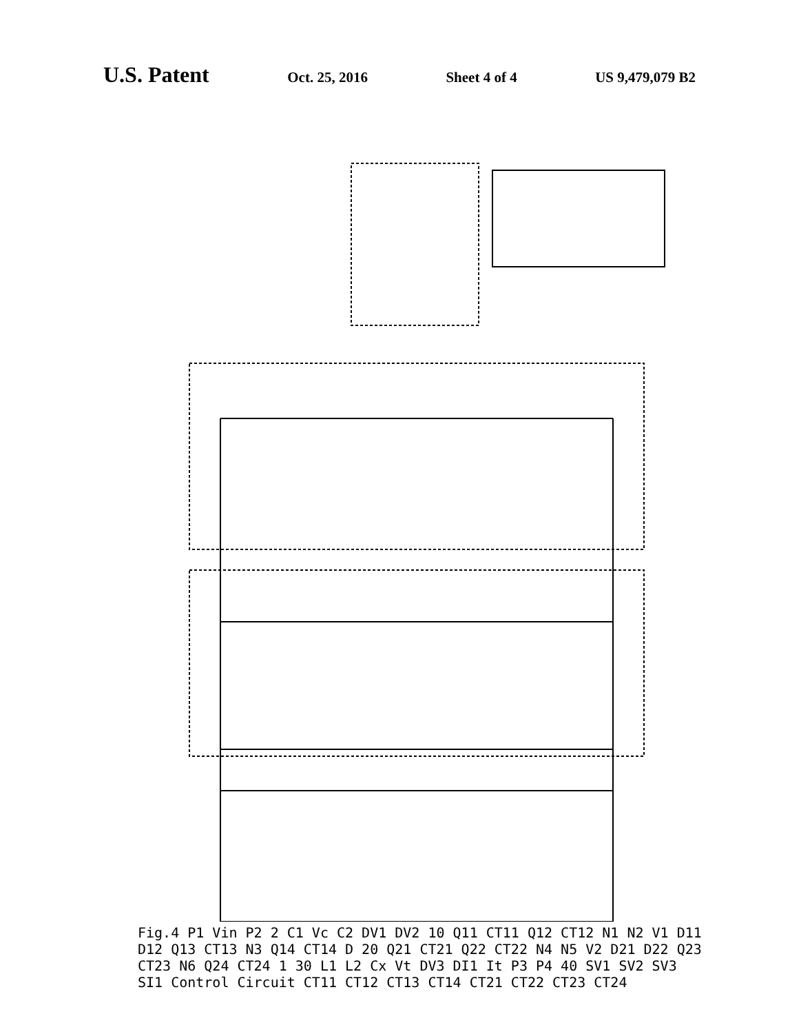U.S. Patent Oct. 25, 2016 Sheet 4 of 4 US 9,479,079 B2
Fig.4 P1 Vin P2 2 C1 Vc C2 DV1 DV2 10 Q11 CT11 Q12 CT12 N1 N2 V1 D11 D12 Q13 CT13 N3 Q14 CT14 D 20 Q21 CT21 Q22 CT22 N4 N5 V2 D21 D22 Q23 CT23 N6 Q24 CT24 1 30 L1 L2 Cx Vt DV3 DI1 It P3 P4 40 SV1 SV2 SV3 SI1 Control Circuit CT11 CT12 CT13 CT14 CT21 CT22 CT23 CT24